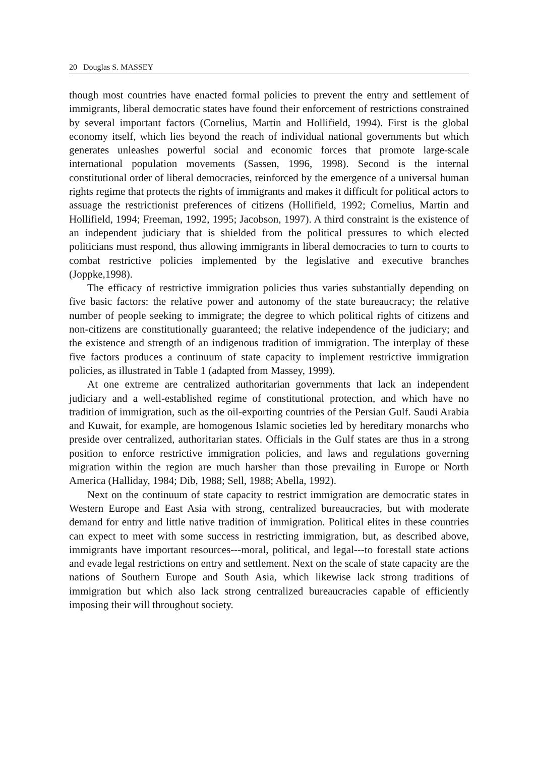20 Douglas S. MASSEY
though most countries have enacted formal policies to prevent the entry and settlement of immigrants, liberal democratic states have found their enforcement of restrictions constrained by several important factors (Cornelius, Martin and Hollifield, 1994). First is the global economy itself, which lies beyond the reach of individual national governments but which generates unleashes powerful social and economic forces that promote large-scale international population movements (Sassen, 1996, 1998). Second is the internal constitutional order of liberal democracies, reinforced by the emergence of a universal human rights regime that protects the rights of immigrants and makes it difficult for political actors to assuage the restrictionist preferences of citizens (Hollifield, 1992; Cornelius, Martin and Hollifield, 1994; Freeman, 1992, 1995; Jacobson, 1997). A third constraint is the existence of an independent judiciary that is shielded from the political pressures to which elected politicians must respond, thus allowing immigrants in liberal democracies to turn to courts to combat restrictive policies implemented by the legislative and executive branches (Joppke,1998).
The efficacy of restrictive immigration policies thus varies substantially depending on five basic factors: the relative power and autonomy of the state bureaucracy; the relative number of people seeking to immigrate; the degree to which political rights of citizens and non-citizens are constitutionally guaranteed; the relative independence of the judiciary; and the existence and strength of an indigenous tradition of immigration. The interplay of these five factors produces a continuum of state capacity to implement restrictive immigration policies, as illustrated in Table 1 (adapted from Massey, 1999).
At one extreme are centralized authoritarian governments that lack an independent judiciary and a well-established regime of constitutional protection, and which have no tradition of immigration, such as the oil-exporting countries of the Persian Gulf. Saudi Arabia and Kuwait, for example, are homogenous Islamic societies led by hereditary monarchs who preside over centralized, authoritarian states. Officials in the Gulf states are thus in a strong position to enforce restrictive immigration policies, and laws and regulations governing migration within the region are much harsher than those prevailing in Europe or North America (Halliday, 1984; Dib, 1988; Sell, 1988; Abella, 1992).
Next on the continuum of state capacity to restrict immigration are democratic states in Western Europe and East Asia with strong, centralized bureaucracies, but with moderate demand for entry and little native tradition of immigration. Political elites in these countries can expect to meet with some success in restricting immigration, but, as described above, immigrants have important resources---moral, political, and legal---to forestall state actions and evade legal restrictions on entry and settlement. Next on the scale of state capacity are the nations of Southern Europe and South Asia, which likewise lack strong traditions of immigration but which also lack strong centralized bureaucracies capable of efficiently imposing their will throughout society.